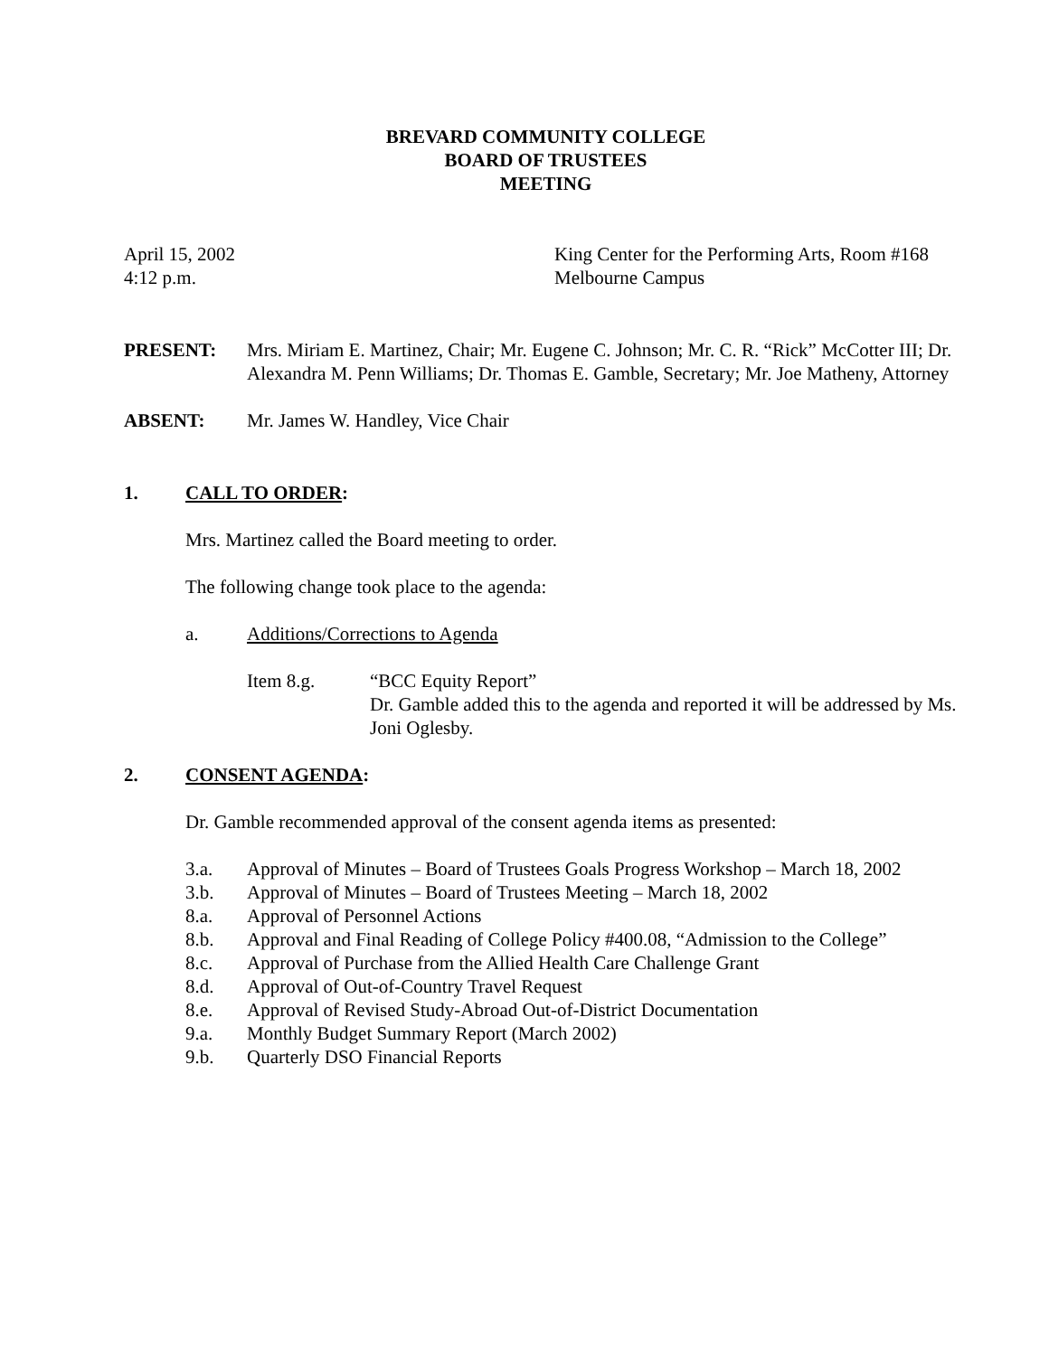BREVARD COMMUNITY COLLEGE
BOARD OF TRUSTEES
MEETING
April 15, 2002
4:12 p.m.
King Center for the Performing Arts, Room #168
Melbourne Campus
PRESENT: Mrs. Miriam E. Martinez, Chair; Mr. Eugene C. Johnson; Mr. C. R. “Rick” McCotter III; Dr. Alexandra M. Penn Williams; Dr. Thomas E. Gamble, Secretary; Mr. Joe Matheny, Attorney
ABSENT: Mr. James W. Handley, Vice Chair
1. CALL TO ORDER:
Mrs. Martinez called the Board meeting to order.
The following change took place to the agenda:
a. Additions/Corrections to Agenda
Item 8.g. “BCC Equity Report”
Dr. Gamble added this to the agenda and reported it will be addressed by Ms. Joni Oglesby.
2. CONSENT AGENDA:
Dr. Gamble recommended approval of the consent agenda items as presented:
3.a. Approval of Minutes – Board of Trustees Goals Progress Workshop – March 18, 2002
3.b. Approval of Minutes – Board of Trustees Meeting – March 18, 2002
8.a. Approval of Personnel Actions
8.b. Approval and Final Reading of College Policy #400.08, “Admission to the College”
8.c. Approval of Purchase from the Allied Health Care Challenge Grant
8.d. Approval of Out-of-Country Travel Request
8.e. Approval of Revised Study-Abroad Out-of-District Documentation
9.a. Monthly Budget Summary Report (March 2002)
9.b. Quarterly DSO Financial Reports